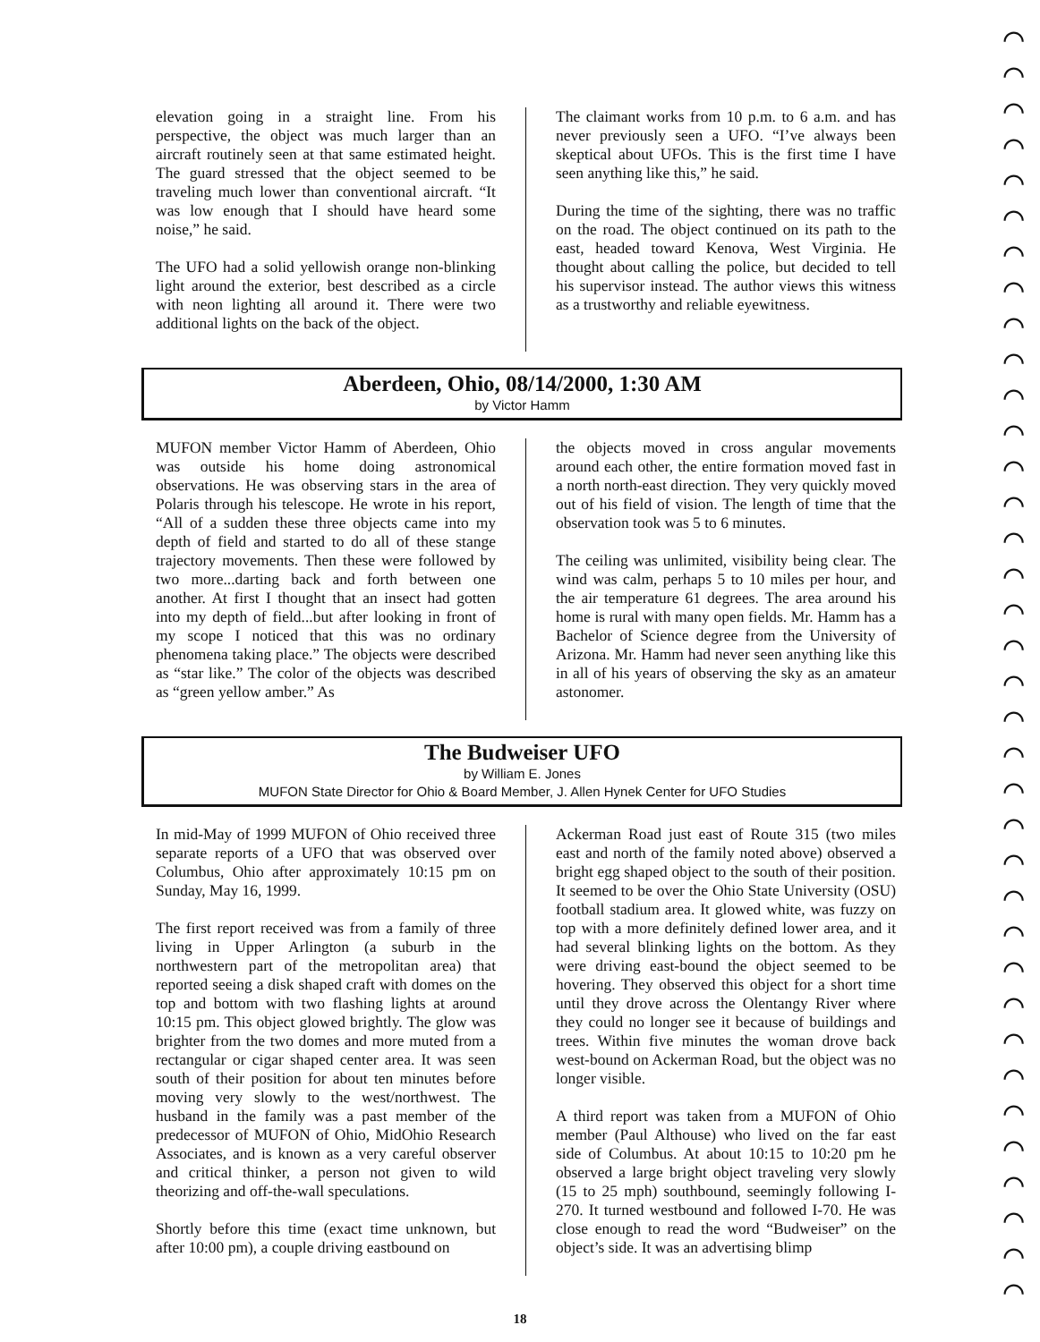⌒ ⌒ ⌒ ⌒ ⌒ ⌒ ⌒ ⌒ ⌒ ⌒ ⌒ ⌒ ⌒ ⌒ ⌒ ⌒ ⌒ ⌒ ⌒ ⌒ ⌒ ⌒ ⌒ ⌒ ⌒ ⌒ ⌒ ⌒ ⌒ ⌒ ⌒ ⌒ ⌒ ⌒ ⌒ ⌒
elevation going in a straight line. From his perspective, the object was much larger than an aircraft routinely seen at that same estimated height. The guard stressed that the object seemed to be traveling much lower than conventional aircraft. “It was low enough that I should have heard some noise,” he said.
The UFO had a solid yellowish orange non-blinking light around the exterior, best described as a circle with neon lighting all around it. There were two additional lights on the back of the object.
The claimant works from 10 p.m. to 6 a.m. and has never previously seen a UFO. “I’ve always been skeptical about UFOs. This is the first time I have seen anything like this,” he said.
During the time of the sighting, there was no traffic on the road. The object continued on its path to the east, headed toward Kenova, West Virginia. He thought about calling the police, but decided to tell his supervisor instead. The author views this witness as a trustworthy and reliable eyewitness.
Aberdeen, Ohio, 08/14/2000, 1:30 AM
by Victor Hamm
MUFON member Victor Hamm of Aberdeen, Ohio was outside his home doing astronomical observations. He was observing stars in the area of Polaris through his telescope. He wrote in his report, “All of a sudden these three objects came into my depth of field and started to do all of these stange trajectory movements. Then these were followed by two more...darting back and forth between one another. At first I thought that an insect had gotten into my depth of field...but after looking in front of my scope I noticed that this was no ordinary phenomena taking place.” The objects were described as “star like.” The color of the objects was described as “green yellow amber.” As
the objects moved in cross angular movements around each other, the entire formation moved fast in a north north-east direction. They very quickly moved out of his field of vision. The length of time that the observation took was 5 to 6 minutes.
The ceiling was unlimited, visibility being clear. The wind was calm, perhaps 5 to 10 miles per hour, and the air temperature 61 degrees. The area around his home is rural with many open fields. Mr. Hamm has a Bachelor of Science degree from the University of Arizona. Mr. Hamm had never seen anything like this in all of his years of observing the sky as an amateur astonomer.
The Budweiser UFO
by William E. Jones
MUFON State Director for Ohio & Board Member, J. Allen Hynek Center for UFO Studies
In mid-May of 1999 MUFON of Ohio received three separate reports of a UFO that was observed over Columbus, Ohio after approximately 10:15 pm on Sunday, May 16, 1999.
The first report received was from a family of three living in Upper Arlington (a suburb in the northwestern part of the metropolitan area) that reported seeing a disk shaped craft with domes on the top and bottom with two flashing lights at around 10:15 pm. This object glowed brightly. The glow was brighter from the two domes and more muted from a rectangular or cigar shaped center area. It was seen south of their position for about ten minutes before moving very slowly to the west/northwest. The husband in the family was a past member of the predecessor of MUFON of Ohio, MidOhio Research Associates, and is known as a very careful observer and critical thinker, a person not given to wild theorizing and off-the-wall speculations.
Shortly before this time (exact time unknown, but after 10:00 pm), a couple driving eastbound on
Ackerman Road just east of Route 315 (two miles east and north of the family noted above) observed a bright egg shaped object to the south of their position. It seemed to be over the Ohio State University (OSU) football stadium area. It glowed white, was fuzzy on top with a more definitely defined lower area, and it had several blinking lights on the bottom. As they were driving east-bound the object seemed to be hovering. They observed this object for a short time until they drove across the Olentangy River where they could no longer see it because of buildings and trees. Within five minutes the woman drove back west-bound on Ackerman Road, but the object was no longer visible.
A third report was taken from a MUFON of Ohio member (Paul Althouse) who lived on the far east side of Columbus. At about 10:15 to 10:20 pm he observed a large bright object traveling very slowly (15 to 25 mph) southbound, seemingly following I-270. It turned westbound and followed I-70. He was close enough to read the word “Budweiser” on the object’s side. It was an advertising blimp
18